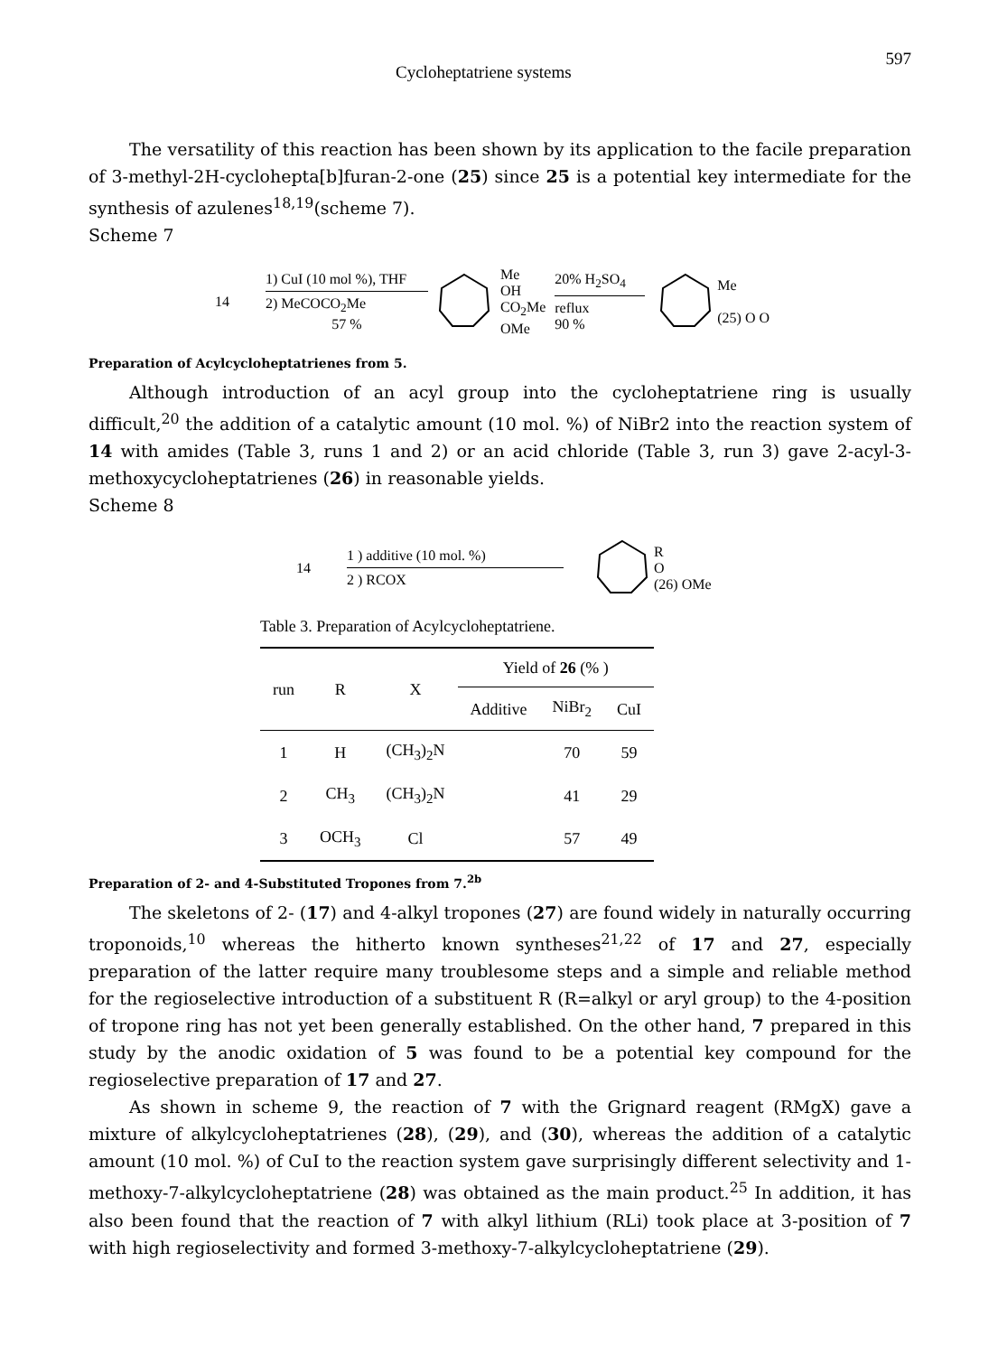Cycloheptatriene systems 597
The versatility of this reaction has been shown by its application to the facile preparation of 3-methyl-2H-cyclohepta[b]furan-2-one (25) since 25 is a potential key intermediate for the synthesis of azulenes<sup>18,19</sup>(scheme 7).
Scheme 7
14
1) CuI (10 mol %), THF
2) MeCOCO<sub>2</sub>Me
57 %
Me
OH
CO<sub>2</sub>Me
OMe
20% H<sub>2</sub>SO<sub>4</sub>
reflux
90 %
Me
(25) O O
Preparation of Acylcycloheptatrienes from 5.
Although introduction of an acyl group into the cycloheptatriene ring is usually difficult,<sup>20</sup> the addition of a catalytic amount (10 mol. %) of NiBr2 into the reaction system of 14 with amides (Table 3, runs 1 and 2) or an acid chloride (Table 3, run 3) gave 2-acyl-3-methoxycycloheptatrienes (26) in reasonable yields.
Scheme 8
14
1 ) additive (10 mol. %)
2 ) RCOX
R
O
(26) OMe
Table 3. Preparation of Acylcycloheptatriene.
| run | R | X | Yield of 26 (% ) | | |
| --- | --- | --- | --- | --- | --- |
| | | | Additive | NiBr<sub>2</sub> | CuI |
| 1 | H | (CH<sub>3</sub>)<sub>2</sub>N | | 70 | 59 |
| 2 | CH<sub>3</sub> | (CH<sub>3</sub>)<sub>2</sub>N | | 41 | 29 |
| 3 | OCH<sub>3</sub> | Cl | | 57 | 49 |
Preparation of 2- and 4-Substituted Tropones from 7.<sup>2b</sup>
The skeletons of 2- (17) and 4-alkyl tropones (27) are found widely in naturally occurring troponoids,<sup>10</sup> whereas the hitherto known syntheses<sup>21,22</sup> of 17 and 27, especially preparation of the latter require many troublesome steps and a simple and reliable method for the regioselective introduction of a substituent R (R=alkyl or aryl group) to the 4-position of tropone ring has not yet been generally established. On the other hand, 7 prepared in this study by the anodic oxidation of 5 was found to be a potential key compound for the regioselective preparation of 17 and 27.
As shown in scheme 9, the reaction of 7 with the Grignard reagent (RMgX) gave a mixture of alkylcycloheptatrienes (28), (29), and (30), whereas the addition of a catalytic amount (10 mol. %) of CuI to the reaction system gave surprisingly different selectivity and 1-methoxy-7-alkylcycloheptatriene (28) was obtained as the main product.<sup>25</sup> In addition, it has also been found that the reaction of 7 with alkyl lithium (RLi) took place at 3-position of 7 with high regioselectivity and formed 3-methoxy-7-alkylcycloheptatriene (29).